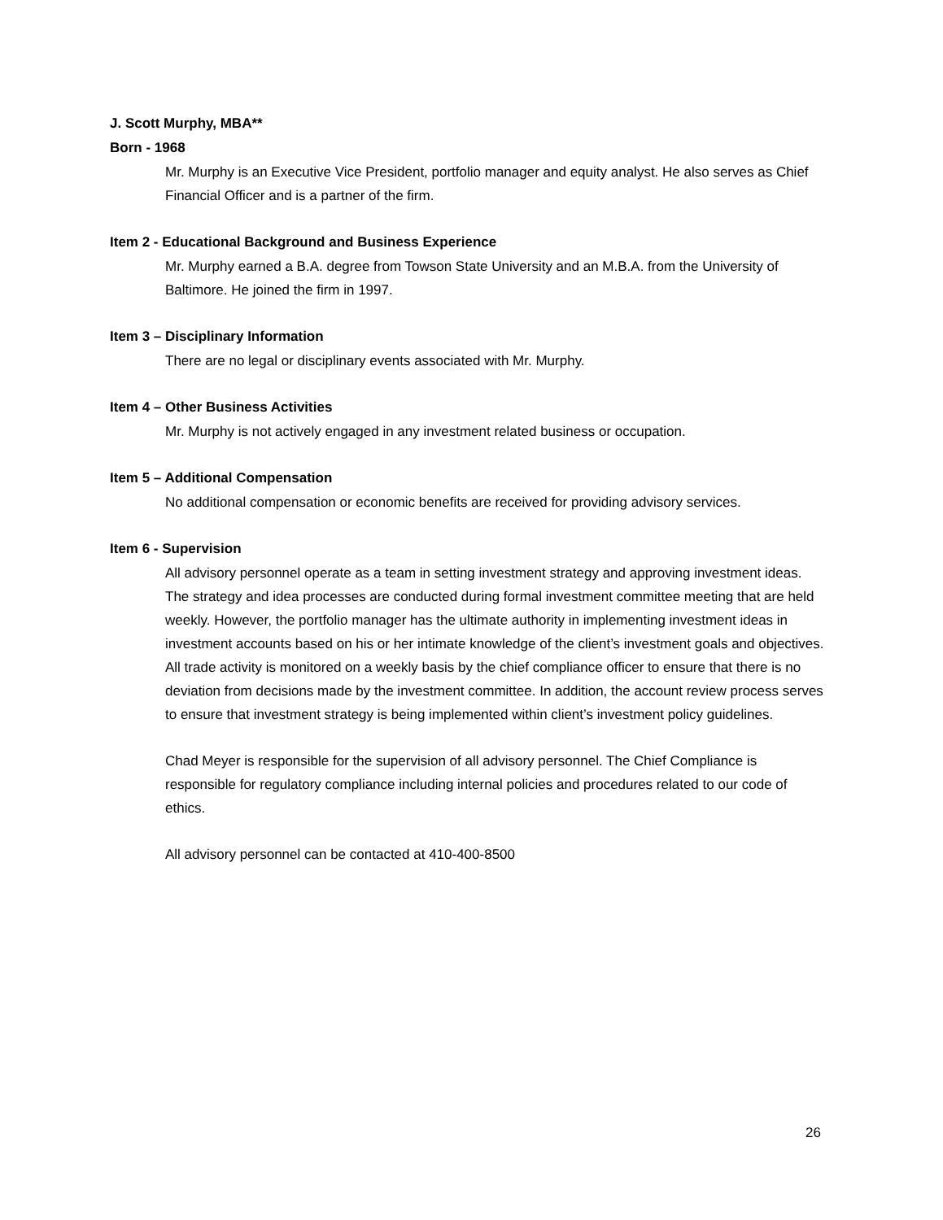J. Scott Murphy, MBA**
Born - 1968
Mr. Murphy is an Executive Vice President, portfolio manager and equity analyst. He also serves as Chief Financial Officer and is a partner of the firm.
Item 2 - Educational Background and Business Experience
Mr. Murphy earned a B.A. degree from Towson State University and an M.B.A. from the University of Baltimore. He joined the firm in 1997.
Item 3 – Disciplinary Information
There are no legal or disciplinary events associated with Mr. Murphy.
Item 4 – Other Business Activities
Mr. Murphy is not actively engaged in any investment related business or occupation.
Item 5 – Additional Compensation
No additional compensation or economic benefits are received for providing advisory services.
Item 6 - Supervision
All advisory personnel operate as a team in setting investment strategy and approving investment ideas. The strategy and idea processes are conducted during formal investment committee meeting that are held weekly. However, the portfolio manager has the ultimate authority in implementing investment ideas in investment accounts based on his or her intimate knowledge of the client’s investment goals and objectives. All trade activity is monitored on a weekly basis by the chief compliance officer to ensure that there is no deviation from decisions made by the investment committee. In addition, the account review process serves to ensure that investment strategy is being implemented within client’s investment policy guidelines.
Chad Meyer is responsible for the supervision of all advisory personnel. The Chief Compliance is responsible for regulatory compliance including internal policies and procedures related to our code of ethics.
All advisory personnel can be contacted at 410-400-8500
26